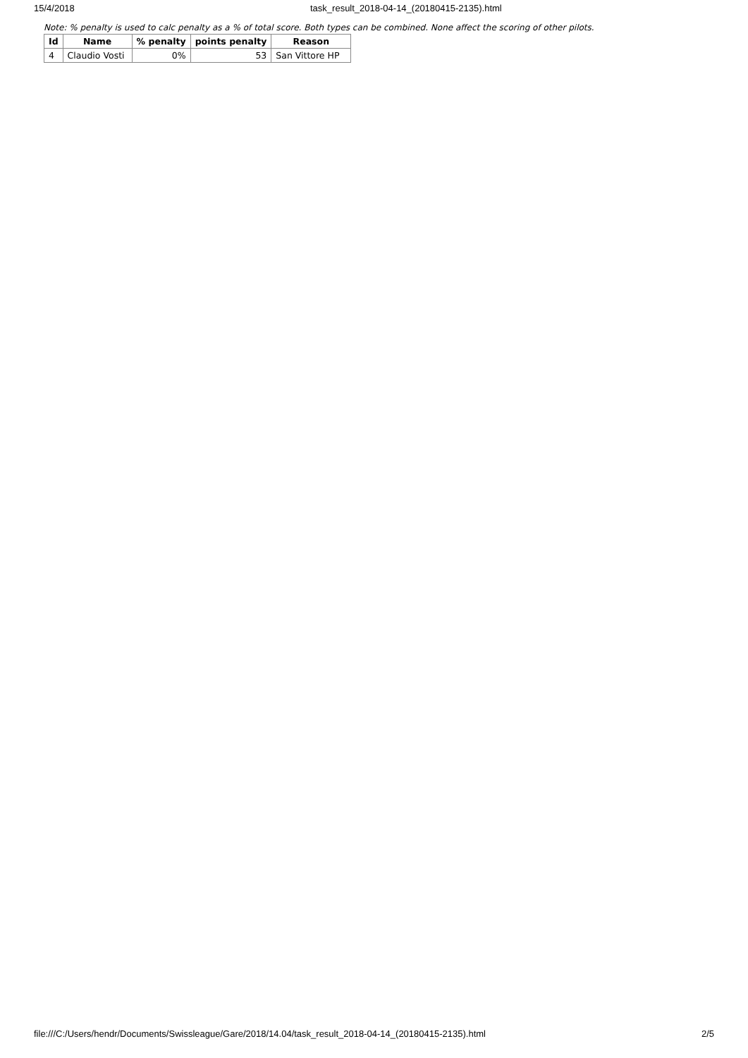15/4/2018 task_result_2018-04-14_(20180415-2135).html
Note: % penalty is used to calc penalty as a % of total score. Both types can be combined. None affect the scoring of other pilots.
| Id | Name | % penalty | points penalty | Reason |
| --- | --- | --- | --- | --- |
| 4 | Claudio Vosti | 0% | 53 | San Vittore HP |
file:///C:/Users/hendr/Documents/Swissleague/Gare/2018/14.04/task_result_2018-04-14_(20180415-2135).html 2/5